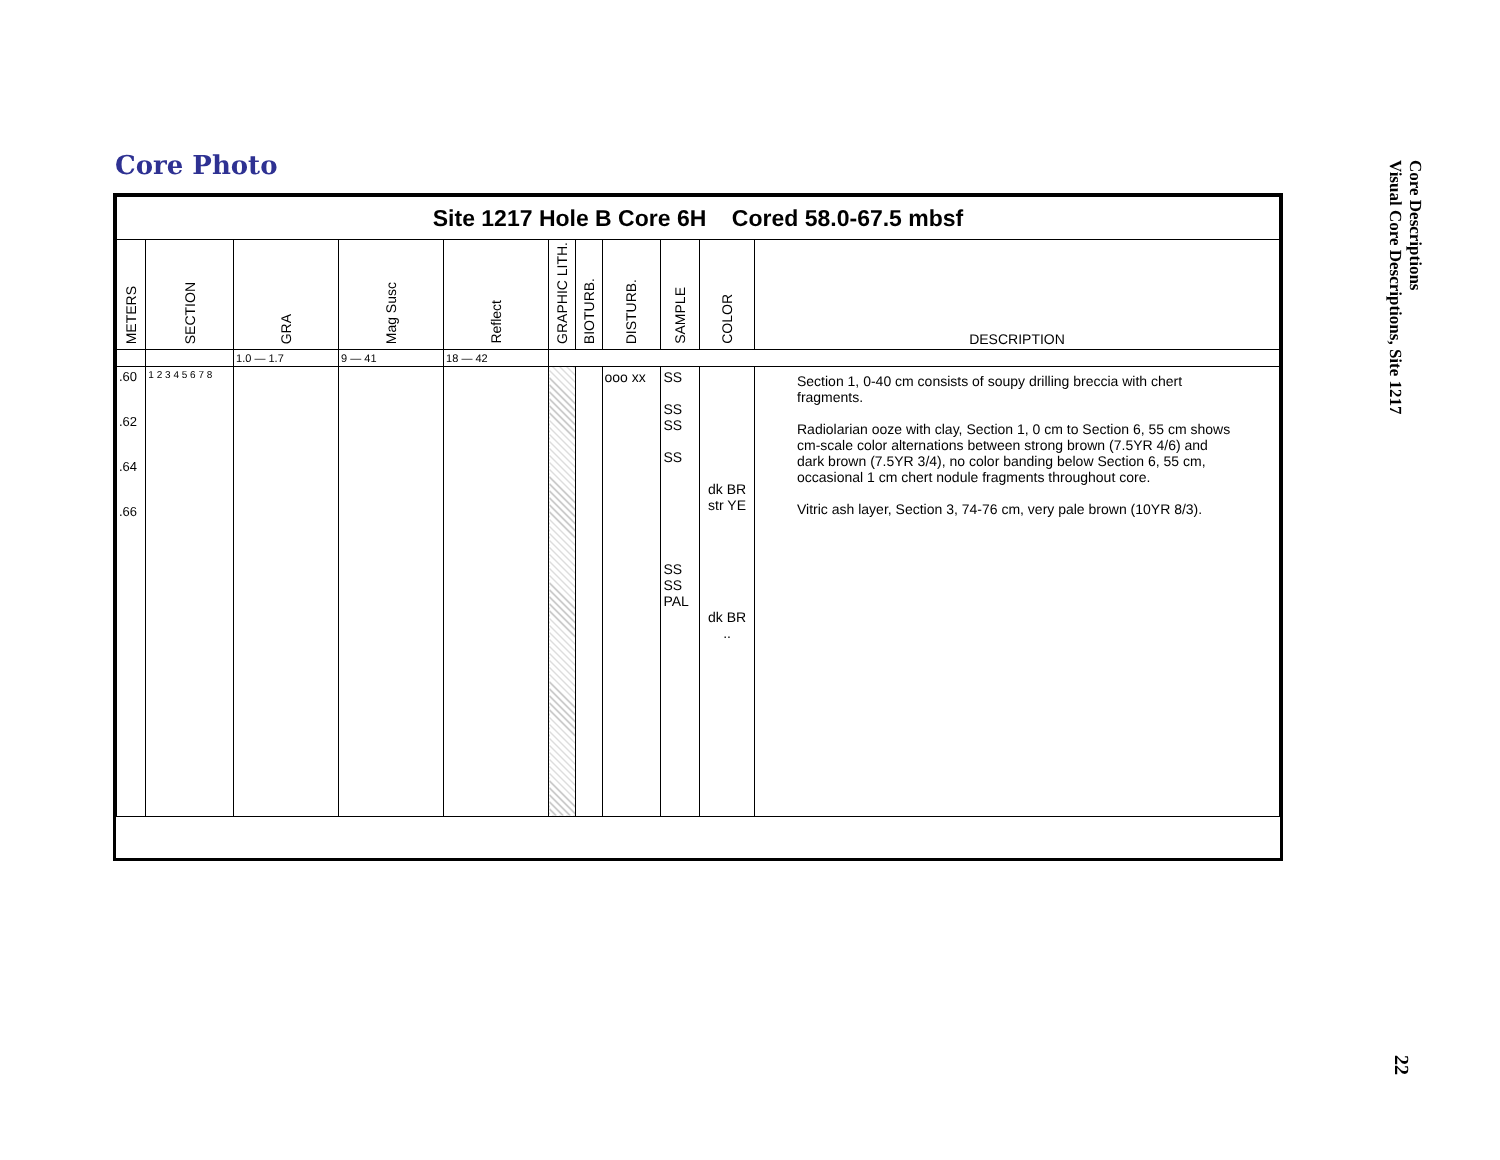Core Photo
Core Descriptions
Visual Core Descriptions, Site 1217
22
| Site 1217 Hole B Core 6H Cored 58.0-67.5 mbsf | | | | | | | | | | |
| METERS | SECTION | GRA | Mag Susc | Reflect | GRAPHIC LITH. | BIOTURB. | DISTURB. | SAMPLE | COLOR | DESCRIPTION |
| | | 1.0 — 1.7 | 9 — 41 | 18 — 42 | | | | | | |
| .60 .62 .64 .66 | 1 2 3 4 5 6 7 8 | | | | | | ooo xx | SS SS SS SS SS SS PAL | dk BR str YE dk BR .. | Section 1, 0-40 cm consists of soupy drilling breccia with chert fragments. Radiolarian ooze with clay, Section 1, 0 cm to Section 6, 55 cm shows cm-scale color alternations between strong brown (7.5YR 4/6) and dark brown (7.5YR 3/4), no color banding below Section 6, 55 cm, occasional 1 cm chert nodule fragments throughout core. Vitric ash layer, Section 3, 74-76 cm, very pale brown (10YR 8/3). |